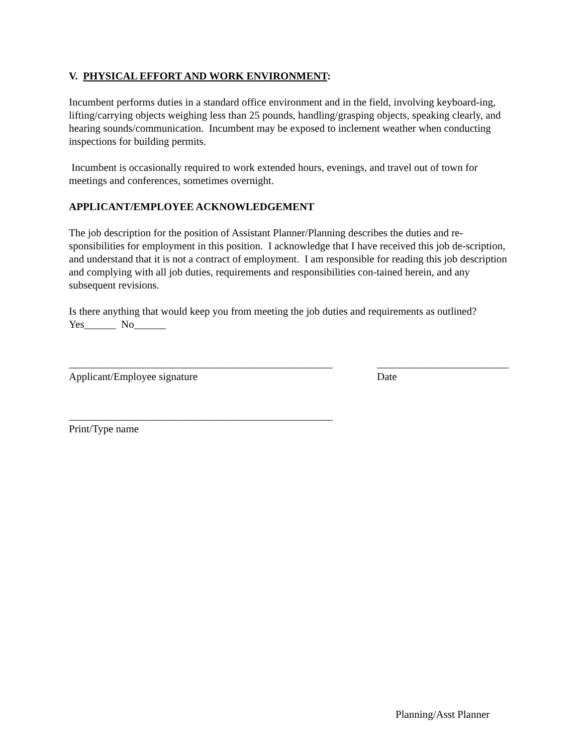V. PHYSICAL EFFORT AND WORK ENVIRONMENT:
Incumbent performs duties in a standard office environment and in the field, involving keyboard-ing, lifting/carrying objects weighing less than 25 pounds, handling/grasping objects, speaking clearly, and hearing sounds/communication. Incumbent may be exposed to inclement weather when conducting inspections for building permits.
Incumbent is occasionally required to work extended hours, evenings, and travel out of town for meetings and conferences, sometimes overnight.
APPLICANT/EMPLOYEE ACKNOWLEDGEMENT
The job description for the position of Assistant Planner/Planning describes the duties and re-sponsibilities for employment in this position. I acknowledge that I have received this job de-scription, and understand that it is not a contract of employment. I am responsible for reading this job description and complying with all job duties, requirements and responsibilities con-tained herein, and any subsequent revisions.
Is there anything that would keep you from meeting the job duties and requirements as outlined?
Yes______ No______
__________________________________________________
_________________________
Applicant/Employee signature Date
__________________________________________________
Print/Type name
Planning/Asst Planner